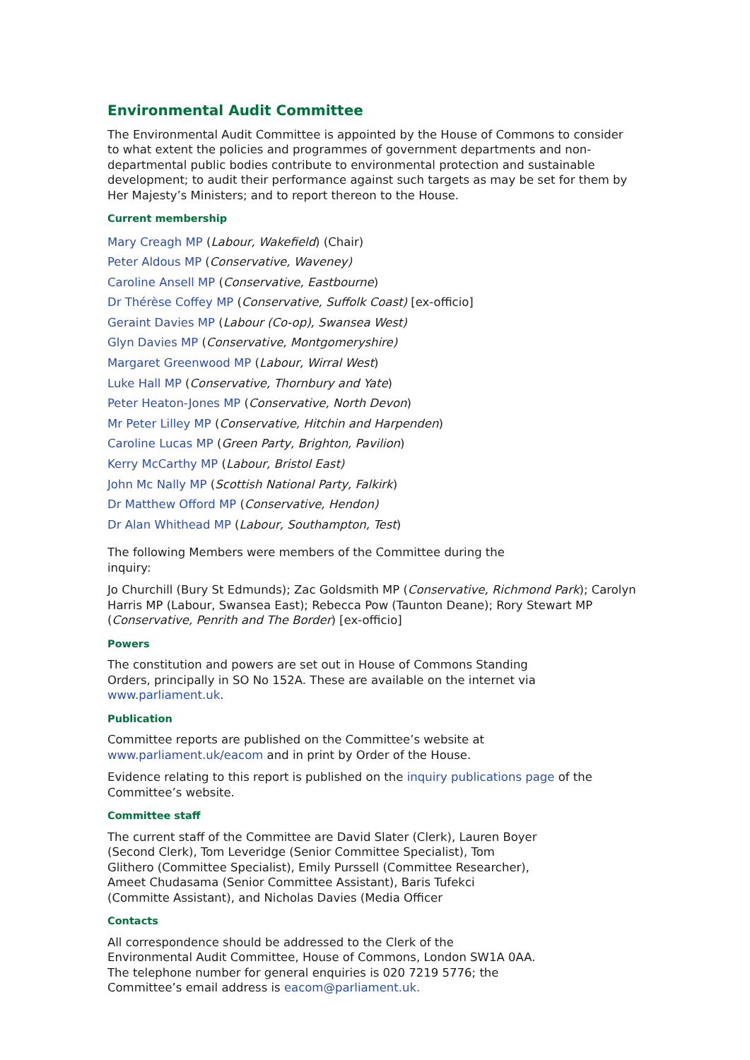Environmental Audit Committee
The Environmental Audit Committee is appointed by the House of Commons to consider to what extent the policies and programmes of government departments and non-departmental public bodies contribute to environmental protection and sustainable development; to audit their performance against such targets as may be set for them by Her Majesty’s Ministers; and to report thereon to the House.
Current membership
Mary Creagh MP (Labour, Wakefield) (Chair)
Peter Aldous MP (Conservative, Waveney)
Caroline Ansell MP (Conservative, Eastbourne)
Dr Thérèse Coffey MP (Conservative, Suffolk Coast) [ex-officio]
Geraint Davies MP (Labour (Co-op), Swansea West)
Glyn Davies MP (Conservative, Montgomeryshire)
Margaret Greenwood MP (Labour, Wirral West)
Luke Hall MP (Conservative, Thornbury and Yate)
Peter Heaton-Jones MP (Conservative, North Devon)
Mr Peter Lilley MP (Conservative, Hitchin and Harpenden)
Caroline Lucas MP (Green Party, Brighton, Pavilion)
Kerry McCarthy MP (Labour, Bristol East)
John Mc Nally MP (Scottish National Party, Falkirk)
Dr Matthew Offord MP (Conservative, Hendon)
Dr Alan Whithead MP (Labour, Southampton, Test)
The following Members were members of the Committee during the inquiry:
Jo Churchill (Bury St Edmunds); Zac Goldsmith MP (Conservative, Richmond Park); Carolyn Harris MP (Labour, Swansea East); Rebecca Pow (Taunton Deane); Rory Stewart MP (Conservative, Penrith and The Border) [ex-officio]
Powers
The constitution and powers are set out in House of Commons Standing Orders, principally in SO No 152A. These are available on the internet via www.parliament.uk.
Publication
Committee reports are published on the Committee’s website at
www.parliament.uk/eacom and in print by Order of the House.
Evidence relating to this report is published on the inquiry publications page of the Committee’s website.
Committee staff
The current staff of the Committee are David Slater (Clerk), Lauren Boyer (Second Clerk), Tom Leveridge (Senior Committee Specialist), Tom Glithero (Committee Specialist), Emily Purssell (Committee Researcher), Ameet Chudasama (Senior Committee Assistant), Baris Tufekci (Committe Assistant), and Nicholas Davies (Media Officer
Contacts
All correspondence should be addressed to the Clerk of the Environmental Audit Committee, House of Commons, London SW1A 0AA. The telephone number for general enquiries is 020 7219 5776; the Committee’s email address is eacom@parliament.uk.